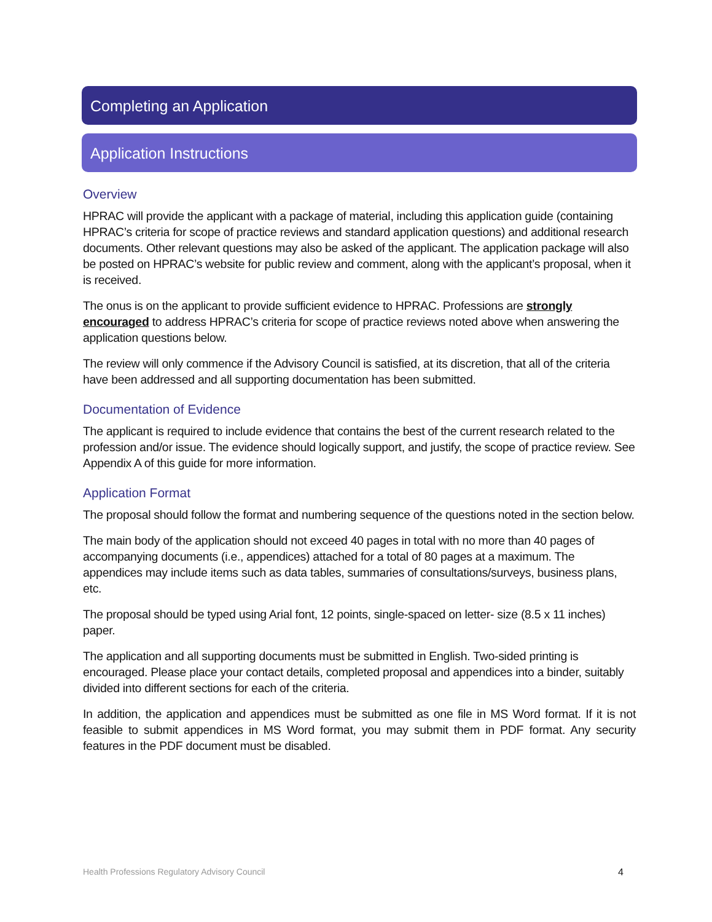Completing an Application
Application Instructions
Overview
HPRAC will provide the applicant with a package of material, including this application guide (containing HPRAC’s criteria for scope of practice reviews and standard application questions) and additional research documents. Other relevant questions may also be asked of the applicant. The application package will also be posted on HPRAC’s website for public review and comment, along with the applicant’s proposal, when it is received.
The onus is on the applicant to provide sufficient evidence to HPRAC. Professions are strongly encouraged to address HPRAC’s criteria for scope of practice reviews noted above when answering the application questions below.
The review will only commence if the Advisory Council is satisfied, at its discretion, that all of the criteria have been addressed and all supporting documentation has been submitted.
Documentation of Evidence
The applicant is required to include evidence that contains the best of the current research related to the profession and/or issue. The evidence should logically support, and justify, the scope of practice review. See Appendix A of this guide for more information.
Application Format
The proposal should follow the format and numbering sequence of the questions noted in the section below.
The main body of the application should not exceed 40 pages in total with no more than 40 pages of accompanying documents (i.e., appendices) attached for a total of 80 pages at a maximum. The appendices may include items such as data tables, summaries of consultations/surveys, business plans, etc.
The proposal should be typed using Arial font, 12 points, single-spaced on letter- size (8.5 x 11 inches) paper.
The application and all supporting documents must be submitted in English. Two-sided printing is encouraged. Please place your contact details, completed proposal and appendices into a binder, suitably divided into different sections for each of the criteria.
In addition, the application and appendices must be submitted as one file in MS Word format. If it is not feasible to submit appendices in MS Word format, you may submit them in PDF format. Any security features in the PDF document must be disabled.
Health Professions Regulatory Advisory Council 4